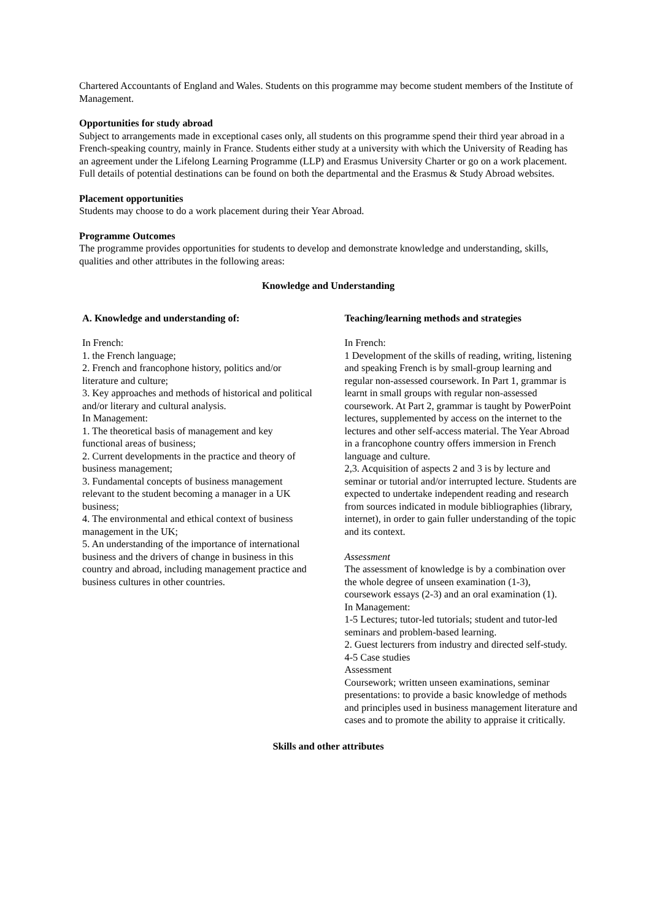Chartered Accountants of England and Wales. Students on this programme may become student members of the Institute of Management.
Opportunities for study abroad
Subject to arrangements made in exceptional cases only, all students on this programme spend their third year abroad in a French-speaking country, mainly in France. Students either study at a university with which the University of Reading has an agreement under the Lifelong Learning Programme (LLP) and Erasmus University Charter or go on a work placement. Full details of potential destinations can be found on both the departmental and the Erasmus & Study Abroad websites.
Placement opportunities
Students may choose to do a work placement during their Year Abroad.
Programme Outcomes
The programme provides opportunities for students to develop and demonstrate knowledge and understanding, skills, qualities and other attributes in the following areas:
Knowledge and Understanding
A. Knowledge and understanding of:
In French:
1. the French language;
2. French and francophone history, politics and/or literature and culture;
3. Key approaches and methods of historical and political and/or literary and cultural analysis.
In Management:
1. The theoretical basis of management and key functional areas of business;
2. Current developments in the practice and theory of business management;
3. Fundamental concepts of business management relevant to the student becoming a manager in a UK business;
4. The environmental and ethical context of business management in the UK;
5. An understanding of the importance of international business and the drivers of change in business in this country and abroad, including management practice and business cultures in other countries.
Teaching/learning methods and strategies
In French:
1 Development of the skills of reading, writing, listening and speaking French is by small-group learning and regular non-assessed coursework. In Part 1, grammar is learnt in small groups with regular non-assessed coursework. At Part 2, grammar is taught by PowerPoint lectures, supplemented by access on the internet to the lectures and other self-access material. The Year Abroad in a francophone country offers immersion in French language and culture.
2,3. Acquisition of aspects 2 and 3 is by lecture and seminar or tutorial and/or interrupted lecture. Students are expected to undertake independent reading and research from sources indicated in module bibliographies (library, internet), in order to gain fuller understanding of the topic and its context.
Assessment
The assessment of knowledge is by a combination over the whole degree of unseen examination (1-3), coursework essays (2-3) and an oral examination (1).
In Management:
1-5 Lectures; tutor-led tutorials; student and tutor-led seminars and problem-based learning.
2. Guest lecturers from industry and directed self-study.
4-5 Case studies
Assessment
Coursework; written unseen examinations, seminar presentations: to provide a basic knowledge of methods and principles used in business management literature and cases and to promote the ability to appraise it critically.
Skills and other attributes